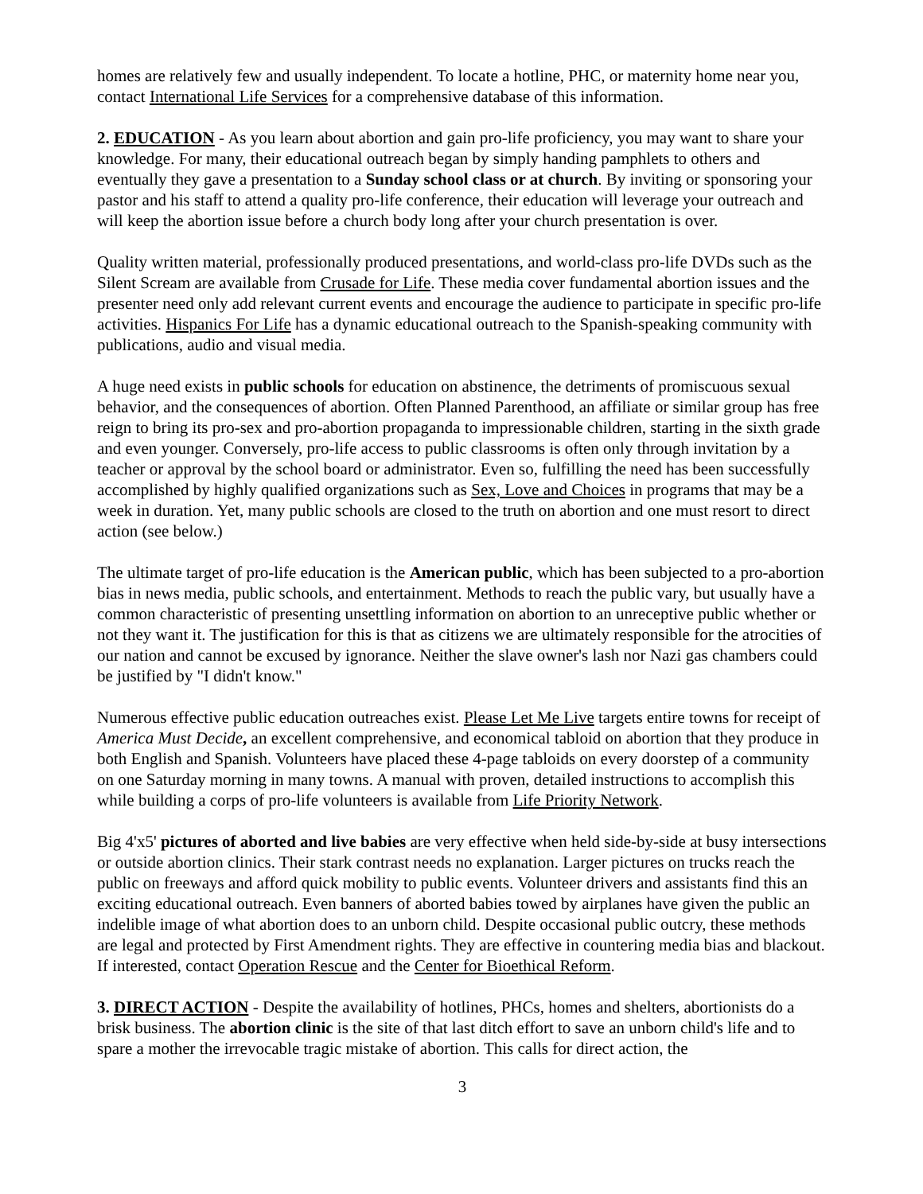homes are relatively few and usually independent. To locate a hotline, PHC, or maternity home near you, contact International Life Services for a comprehensive database of this information.
2. EDUCATION - As you learn about abortion and gain pro-life proficiency, you may want to share your knowledge. For many, their educational outreach began by simply handing pamphlets to others and eventually they gave a presentation to a Sunday school class or at church. By inviting or sponsoring your pastor and his staff to attend a quality pro-life conference, their education will leverage your outreach and will keep the abortion issue before a church body long after your church presentation is over.
Quality written material, professionally produced presentations, and world-class pro-life DVDs such as the Silent Scream are available from Crusade for Life. These media cover fundamental abortion issues and the presenter need only add relevant current events and encourage the audience to participate in specific pro-life activities. Hispanics For Life has a dynamic educational outreach to the Spanish-speaking community with publications, audio and visual media.
A huge need exists in public schools for education on abstinence, the detriments of promiscuous sexual behavior, and the consequences of abortion. Often Planned Parenthood, an affiliate or similar group has free reign to bring its pro-sex and pro-abortion propaganda to impressionable children, starting in the sixth grade and even younger. Conversely, pro-life access to public classrooms is often only through invitation by a teacher or approval by the school board or administrator. Even so, fulfilling the need has been successfully accomplished by highly qualified organizations such as Sex, Love and Choices in programs that may be a week in duration. Yet, many public schools are closed to the truth on abortion and one must resort to direct action (see below.)
The ultimate target of pro-life education is the American public, which has been subjected to a pro-abortion bias in news media, public schools, and entertainment. Methods to reach the public vary, but usually have a common characteristic of presenting unsettling information on abortion to an unreceptive public whether or not they want it. The justification for this is that as citizens we are ultimately responsible for the atrocities of our nation and cannot be excused by ignorance. Neither the slave owner's lash nor Nazi gas chambers could be justified by "I didn't know."
Numerous effective public education outreaches exist. Please Let Me Live targets entire towns for receipt of America Must Decide, an excellent comprehensive, and economical tabloid on abortion that they produce in both English and Spanish. Volunteers have placed these 4-page tabloids on every doorstep of a community on one Saturday morning in many towns. A manual with proven, detailed instructions to accomplish this while building a corps of pro-life volunteers is available from Life Priority Network.
Big 4'x5' pictures of aborted and live babies are very effective when held side-by-side at busy intersections or outside abortion clinics. Their stark contrast needs no explanation. Larger pictures on trucks reach the public on freeways and afford quick mobility to public events. Volunteer drivers and assistants find this an exciting educational outreach. Even banners of aborted babies towed by airplanes have given the public an indelible image of what abortion does to an unborn child. Despite occasional public outcry, these methods are legal and protected by First Amendment rights. They are effective in countering media bias and blackout. If interested, contact Operation Rescue and the Center for Bioethical Reform.
3. DIRECT ACTION - Despite the availability of hotlines, PHCs, homes and shelters, abortionists do a brisk business. The abortion clinic is the site of that last ditch effort to save an unborn child's life and to spare a mother the irrevocable tragic mistake of abortion. This calls for direct action, the
3